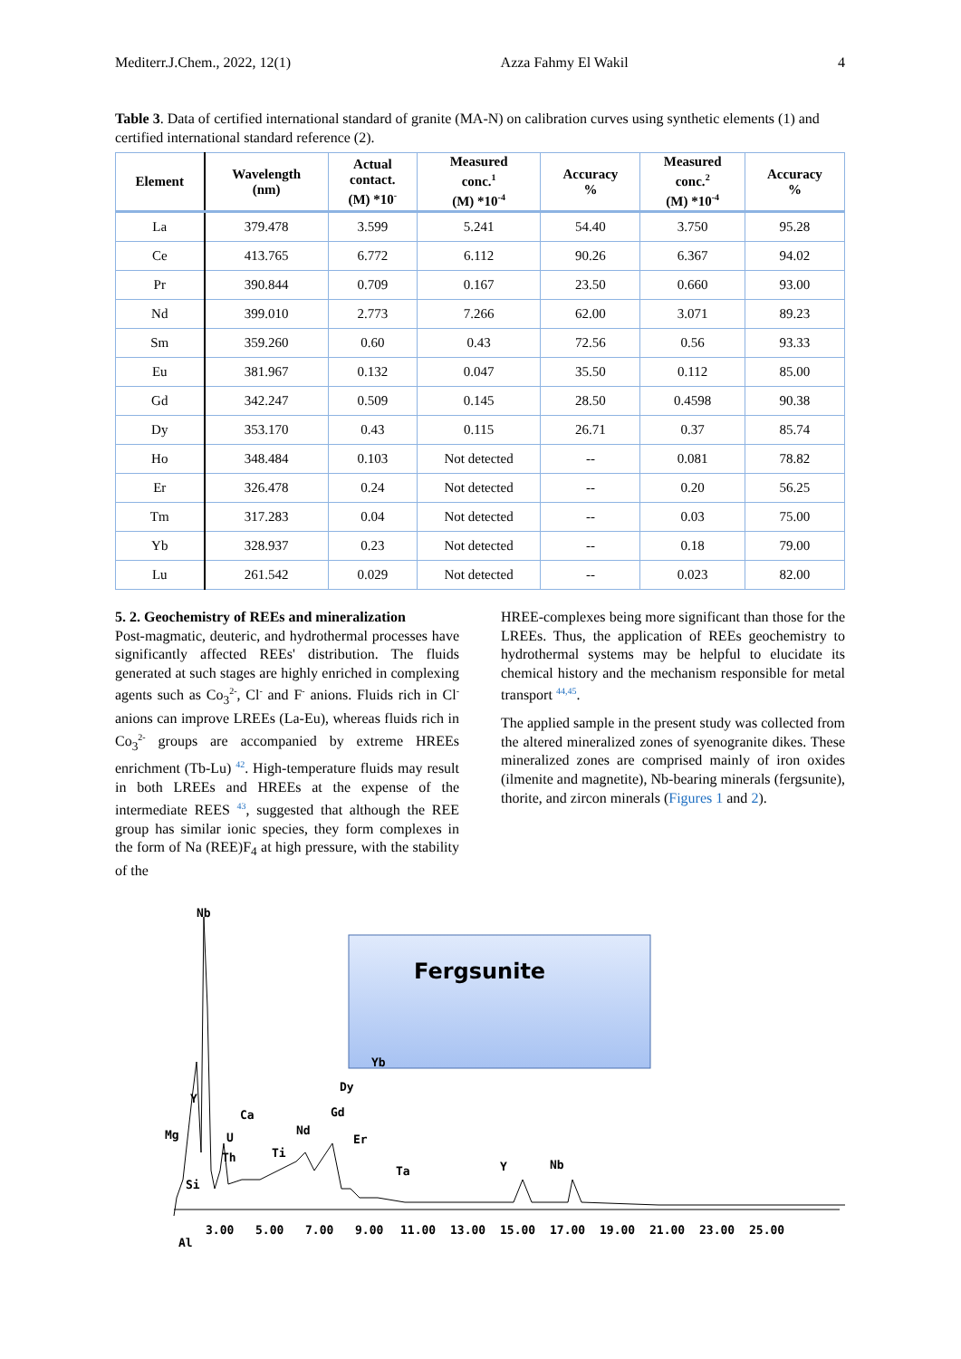Mediterr.J.Chem., 2022, 12(1) Azza Fahmy El Wakil 4
Table 3. Data of certified international standard of granite (MA-N) on calibration curves using synthetic elements (1) and certified international standard reference (2).
| Element | Wavelength (nm) | Actual contact. (M) *10<sup>-</sup> | Measured conc.<sup>1</sup> (M) *10<sup>-4</sup> | Accuracy % | Measured conc.<sup>2</sup> (M) *10<sup>-4</sup> | Accuracy % |
| --- | --- | --- | --- | --- | --- | --- |
| La | 379.478 | 3.599 | 5.241 | 54.40 | 3.750 | 95.28 |
| Ce | 413.765 | 6.772 | 6.112 | 90.26 | 6.367 | 94.02 |
| Pr | 390.844 | 0.709 | 0.167 | 23.50 | 0.660 | 93.00 |
| Nd | 399.010 | 2.773 | 7.266 | 62.00 | 3.071 | 89.23 |
| Sm | 359.260 | 0.60 | 0.43 | 72.56 | 0.56 | 93.33 |
| Eu | 381.967 | 0.132 | 0.047 | 35.50 | 0.112 | 85.00 |
| Gd | 342.247 | 0.509 | 0.145 | 28.50 | 0.4598 | 90.38 |
| Dy | 353.170 | 0.43 | 0.115 | 26.71 | 0.37 | 85.74 |
| Ho | 348.484 | 0.103 | Not detected | -- | 0.081 | 78.82 |
| Er | 326.478 | 0.24 | Not detected | -- | 0.20 | 56.25 |
| Tm | 317.283 | 0.04 | Not detected | -- | 0.03 | 75.00 |
| Yb | 328.937 | 0.23 | Not detected | -- | 0.18 | 79.00 |
| Lu | 261.542 | 0.029 | Not detected | -- | 0.023 | 82.00 |
5. 2. Geochemistry of REEs and mineralization
Post-magmatic, deuteric, and hydrothermal processes have significantly affected REEs' distribution. The fluids generated at such stages are highly enriched in complexing agents such as Co<sub>3</sub><sup>2-</sup>, Cl<sup>-</sup> and F<sup>-</sup> anions. Fluids rich in Cl<sup>-</sup> anions can improve LREEs (La-Eu), whereas fluids rich in Co<sub>3</sub><sup>2-</sup> groups are accompanied by extreme HREEs enrichment (Tb-Lu) <sup>42</sup>. High-temperature fluids may result in both LREEs and HREEs at the expense of the intermediate REES <sup>43</sup>, suggested that although the REE group has similar ionic species, they form complexes in the form of Na (REE)F<sub>4</sub> at high pressure, with the stability of the
HREE-complexes being more significant than those for the LREEs. Thus, the application of REEs geochemistry to hydrothermal systems may be helpful to elucidate its chemical history and the mechanism responsible for metal transport <sup>44,45</sup>.
The applied sample in the present study was collected from the altered mineralized zones of syenogranite dikes. These mineralized zones are comprised mainly of iron oxides (ilmenite and magnetite), Nb-bearing minerals (fergsunite), thorite, and zircon minerals (Figures 1 and 2).
Fergsunite
Nb
Y
Si
Al
Y
Nb
Mg
Ca
U
Th
Ti
Nd
Gd
Dy
Yb
Er
Ta
3.00
5.00
7.00
9.00
11.00
13.00
15.00
17.00
19.00
21.00
23.00
25.00